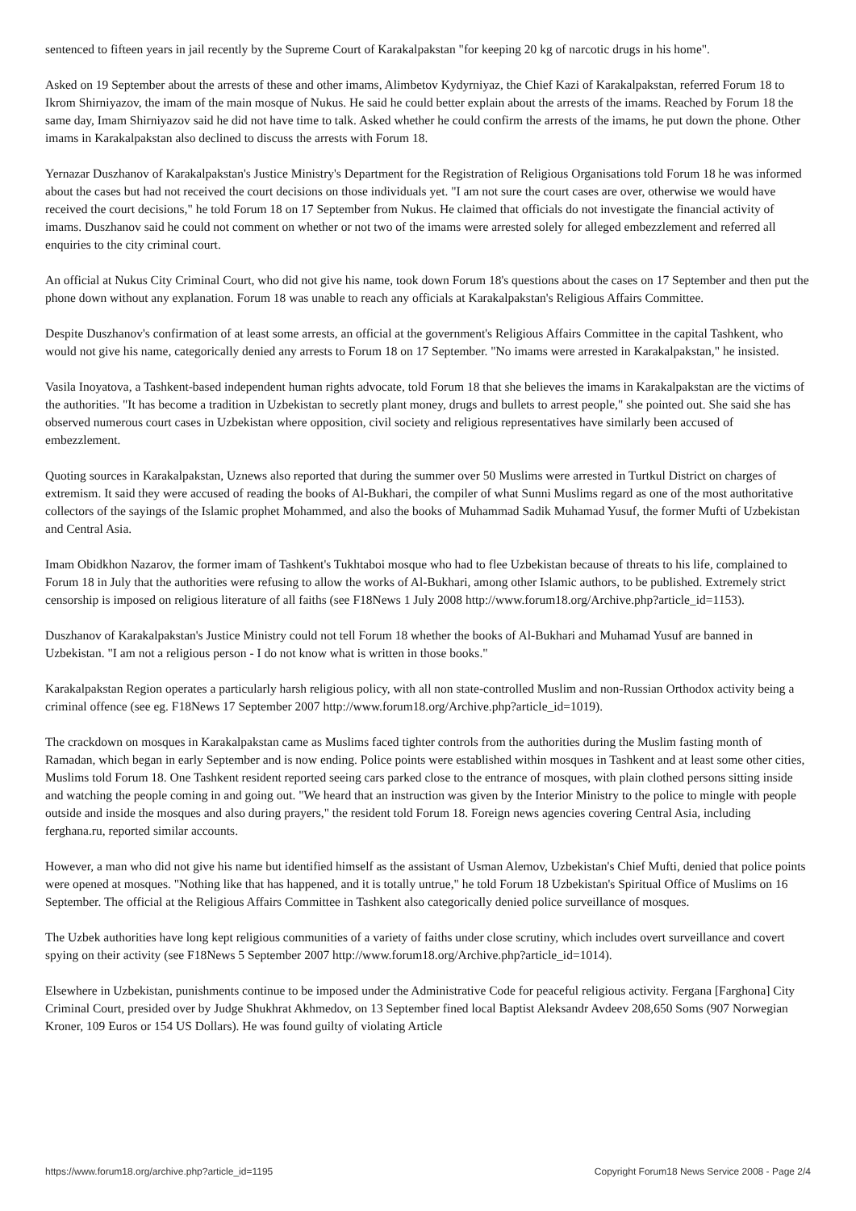sentenced to fifteen years in jail recently by the Supreme Court of Karakalpakstan "for keeping 20 kg of narcotic drugs in his home".
Asked on 19 September about the arrests of these and other imams, Alimbetov Kydyrniyaz, the Chief Kazi of Karakalpakstan, referred Forum 18 to Ikrom Shirniyazov, the imam of the main mosque of Nukus. He said he could better explain about the arrests of the imams. Reached by Forum 18 the same day, Imam Shirniyazov said he did not have time to talk. Asked whether he could confirm the arrests of the imams, he put down the phone. Other imams in Karakalpakstan also declined to discuss the arrests with Forum 18.
Yernazar Duszhanov of Karakalpakstan's Justice Ministry's Department for the Registration of Religious Organisations told Forum 18 he was informed about the cases but had not received the court decisions on those individuals yet. "I am not sure the court cases are over, otherwise we would have received the court decisions," he told Forum 18 on 17 September from Nukus. He claimed that officials do not investigate the financial activity of imams. Duszhanov said he could not comment on whether or not two of the imams were arrested solely for alleged embezzlement and referred all enquiries to the city criminal court.
An official at Nukus City Criminal Court, who did not give his name, took down Forum 18's questions about the cases on 17 September and then put the phone down without any explanation. Forum 18 was unable to reach any officials at Karakalpakstan's Religious Affairs Committee.
Despite Duszhanov's confirmation of at least some arrests, an official at the government's Religious Affairs Committee in the capital Tashkent, who would not give his name, categorically denied any arrests to Forum 18 on 17 September. "No imams were arrested in Karakalpakstan," he insisted.
Vasila Inoyatova, a Tashkent-based independent human rights advocate, told Forum 18 that she believes the imams in Karakalpakstan are the victims of the authorities. "It has become a tradition in Uzbekistan to secretly plant money, drugs and bullets to arrest people," she pointed out. She said she has observed numerous court cases in Uzbekistan where opposition, civil society and religious representatives have similarly been accused of embezzlement.
Quoting sources in Karakalpakstan, Uznews also reported that during the summer over 50 Muslims were arrested in Turtkul District on charges of extremism. It said they were accused of reading the books of Al-Bukhari, the compiler of what Sunni Muslims regard as one of the most authoritative collectors of the sayings of the Islamic prophet Mohammed, and also the books of Muhammad Sadik Muhamad Yusuf, the former Mufti of Uzbekistan and Central Asia.
Imam Obidkhon Nazarov, the former imam of Tashkent's Tukhtaboi mosque who had to flee Uzbekistan because of threats to his life, complained to Forum 18 in July that the authorities were refusing to allow the works of Al-Bukhari, among other Islamic authors, to be published. Extremely strict censorship is imposed on religious literature of all faiths (see F18News 1 July 2008 http://www.forum18.org/Archive.php?article_id=1153).
Duszhanov of Karakalpakstan's Justice Ministry could not tell Forum 18 whether the books of Al-Bukhari and Muhamad Yusuf are banned in Uzbekistan. "I am not a religious person - I do not know what is written in those books."
Karakalpakstan Region operates a particularly harsh religious policy, with all non state-controlled Muslim and non-Russian Orthodox activity being a criminal offence (see eg. F18News 17 September 2007 http://www.forum18.org/Archive.php?article_id=1019).
The crackdown on mosques in Karakalpakstan came as Muslims faced tighter controls from the authorities during the Muslim fasting month of Ramadan, which began in early September and is now ending. Police points were established within mosques in Tashkent and at least some other cities, Muslims told Forum 18. One Tashkent resident reported seeing cars parked close to the entrance of mosques, with plain clothed persons sitting inside and watching the people coming in and going out. "We heard that an instruction was given by the Interior Ministry to the police to mingle with people outside and inside the mosques and also during prayers," the resident told Forum 18. Foreign news agencies covering Central Asia, including ferghana.ru, reported similar accounts.
However, a man who did not give his name but identified himself as the assistant of Usman Alemov, Uzbekistan's Chief Mufti, denied that police points were opened at mosques. "Nothing like that has happened, and it is totally untrue," he told Forum 18 Uzbekistan's Spiritual Office of Muslims on 16 September. The official at the Religious Affairs Committee in Tashkent also categorically denied police surveillance of mosques.
The Uzbek authorities have long kept religious communities of a variety of faiths under close scrutiny, which includes overt surveillance and covert spying on their activity (see F18News 5 September 2007 http://www.forum18.org/Archive.php?article_id=1014).
Elsewhere in Uzbekistan, punishments continue to be imposed under the Administrative Code for peaceful religious activity. Fergana [Farghona] City Criminal Court, presided over by Judge Shukhrat Akhmedov, on 13 September fined local Baptist Aleksandr Avdeev 208,650 Soms (907 Norwegian Kroner, 109 Euros or 154 US Dollars). He was found guilty of violating Article
https://www.forum18.org/archive.php?article_id=1195 Copyright Forum18 News Service 2008 - Page 2/4